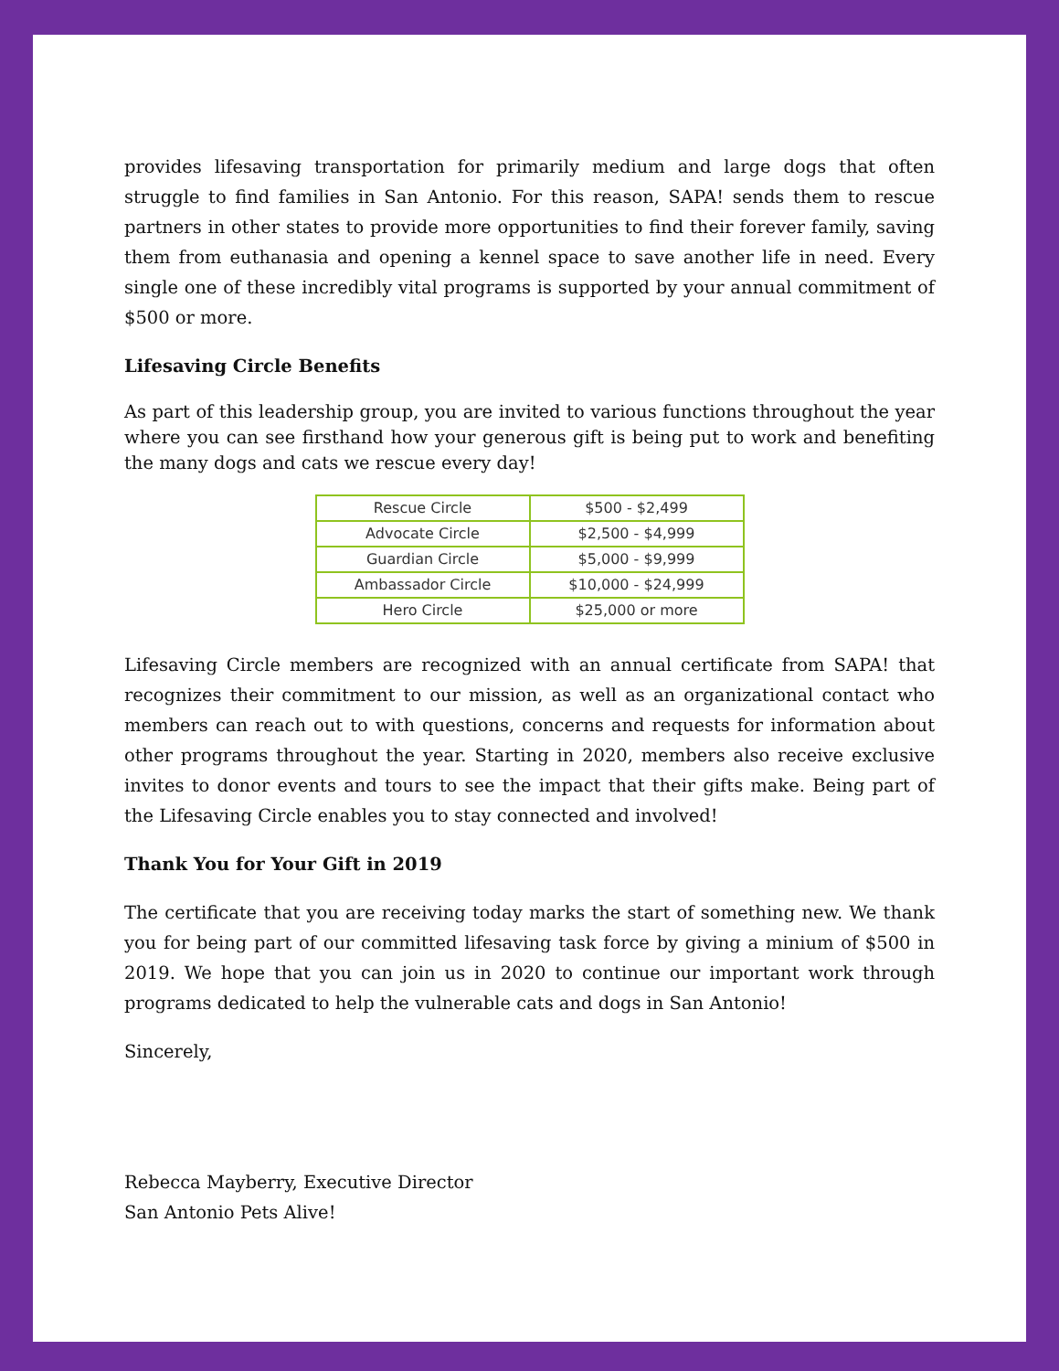provides lifesaving transportation for primarily medium and large dogs that often struggle to find families in San Antonio. For this reason, SAPA! sends them to rescue partners in other states to provide more opportunities to find their forever family, saving them from euthanasia and opening a kennel space to save another life in need. Every single one of these incredibly vital programs is supported by your annual commitment of $500 or more.
Lifesaving Circle Benefits
As part of this leadership group, you are invited to various functions throughout the year where you can see firsthand how your generous gift is being put to work and benefiting the many dogs and cats we rescue every day!
| Rescue Circle | $500 - $2,499 |
| Advocate Circle | $2,500 - $4,999 |
| Guardian Circle | $5,000 - $9,999 |
| Ambassador Circle | $10,000 - $24,999 |
| Hero Circle | $25,000 or more |
Lifesaving Circle members are recognized with an annual certificate from SAPA! that recognizes their commitment to our mission, as well as an organizational contact who members can reach out to with questions, concerns and requests for information about other programs throughout the year. Starting in 2020, members also receive exclusive invites to donor events and tours to see the impact that their gifts make. Being part of the Lifesaving Circle enables you to stay connected and involved!
Thank You for Your Gift in 2019
The certificate that you are receiving today marks the start of something new. We thank you for being part of our committed lifesaving task force by giving a minium of $500 in 2019. We hope that you can join us in 2020 to continue our important work through programs dedicated to help the vulnerable cats and dogs in San Antonio!
Sincerely,
Rebecca Mayberry, Executive Director
San Antonio Pets Alive!